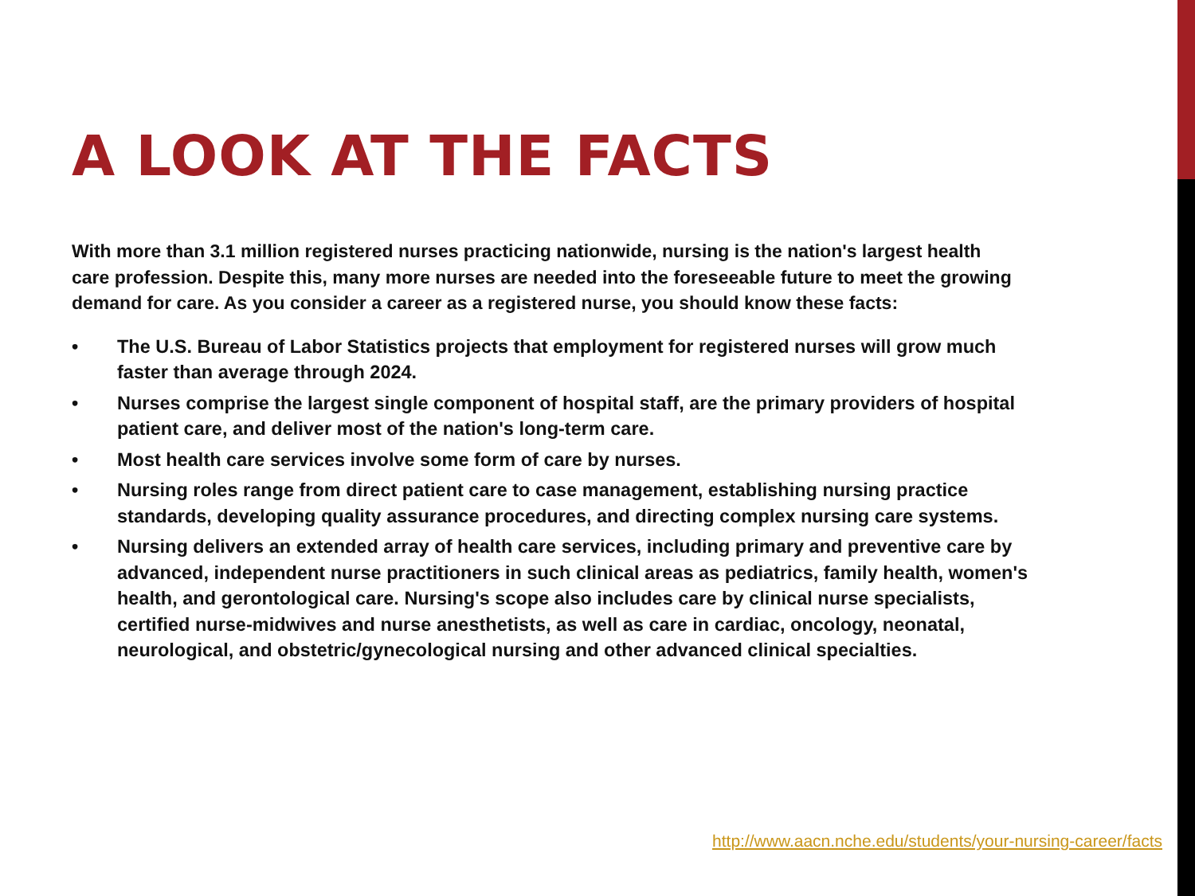A LOOK AT THE FACTS
With more than 3.1 million registered nurses practicing nationwide, nursing is the nation's largest health care profession. Despite this, many more nurses are needed into the foreseeable future to meet the growing demand for care. As you consider a career as a registered nurse, you should know these facts:
• The U.S. Bureau of Labor Statistics projects that employment for registered nurses will grow much faster than average through 2024.
• Nurses comprise the largest single component of hospital staff, are the primary providers of hospital patient care, and deliver most of the nation's long-term care.
• Most health care services involve some form of care by nurses.
• Nursing roles range from direct patient care to case management, establishing nursing practice standards, developing quality assurance procedures, and directing complex nursing care systems.
• Nursing delivers an extended array of health care services, including primary and preventive care by advanced, independent nurse practitioners in such clinical areas as pediatrics, family health, women's health, and gerontological care. Nursing's scope also includes care by clinical nurse specialists, certified nurse-midwives and nurse anesthetists, as well as care in cardiac, oncology, neonatal, neurological, and obstetric/gynecological nursing and other advanced clinical specialties.
http://www.aacn.nche.edu/students/your-nursing-career/facts